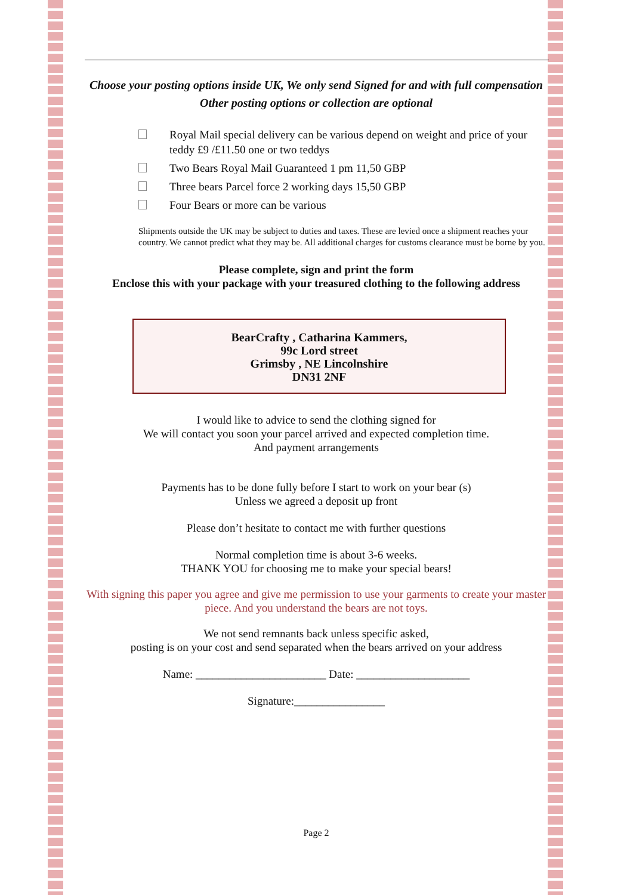Choose your posting options inside UK, We only send Signed for and with full compensation
Other posting options or collection are optional
Royal Mail special delivery can be various depend on weight and price of your teddy £9 /£11.50 one or two teddys
Two Bears Royal Mail Guaranteed 1 pm 11,50 GBP
Three bears Parcel force 2 working days 15,50 GBP
Four Bears or more can be various
Shipments outside the UK may be subject to duties and taxes. These are levied once a shipment reaches your country. We cannot predict what they may be. All additional charges for customs clearance must be borne by you.
Please complete, sign and print the form
Enclose this with your package with your treasured clothing to the following address
BearCrafty , Catharina Kammers,
99c Lord street
Grimsby , NE Lincolnshire
DN31 2NF
I would like to advice to send the clothing signed for
We will contact you soon your parcel arrived and expected completion time.
And payment arrangements
Payments has to be done fully before I start to work on your bear (s)
Unless we agreed a deposit up front
Please don’t hesitate to contact me with further questions
Normal completion time is about 3-6 weeks.
THANK YOU for choosing me to make your special bears!
With signing this paper you agree and give me permission to use your garments to create your master piece. And you understand the bears are not toys.
We not send remnants back unless specific asked,
posting is on your cost and send separated when the bears arrived on your address
Name: _______________________ Date: ____________________
Signature:________________
Page 2